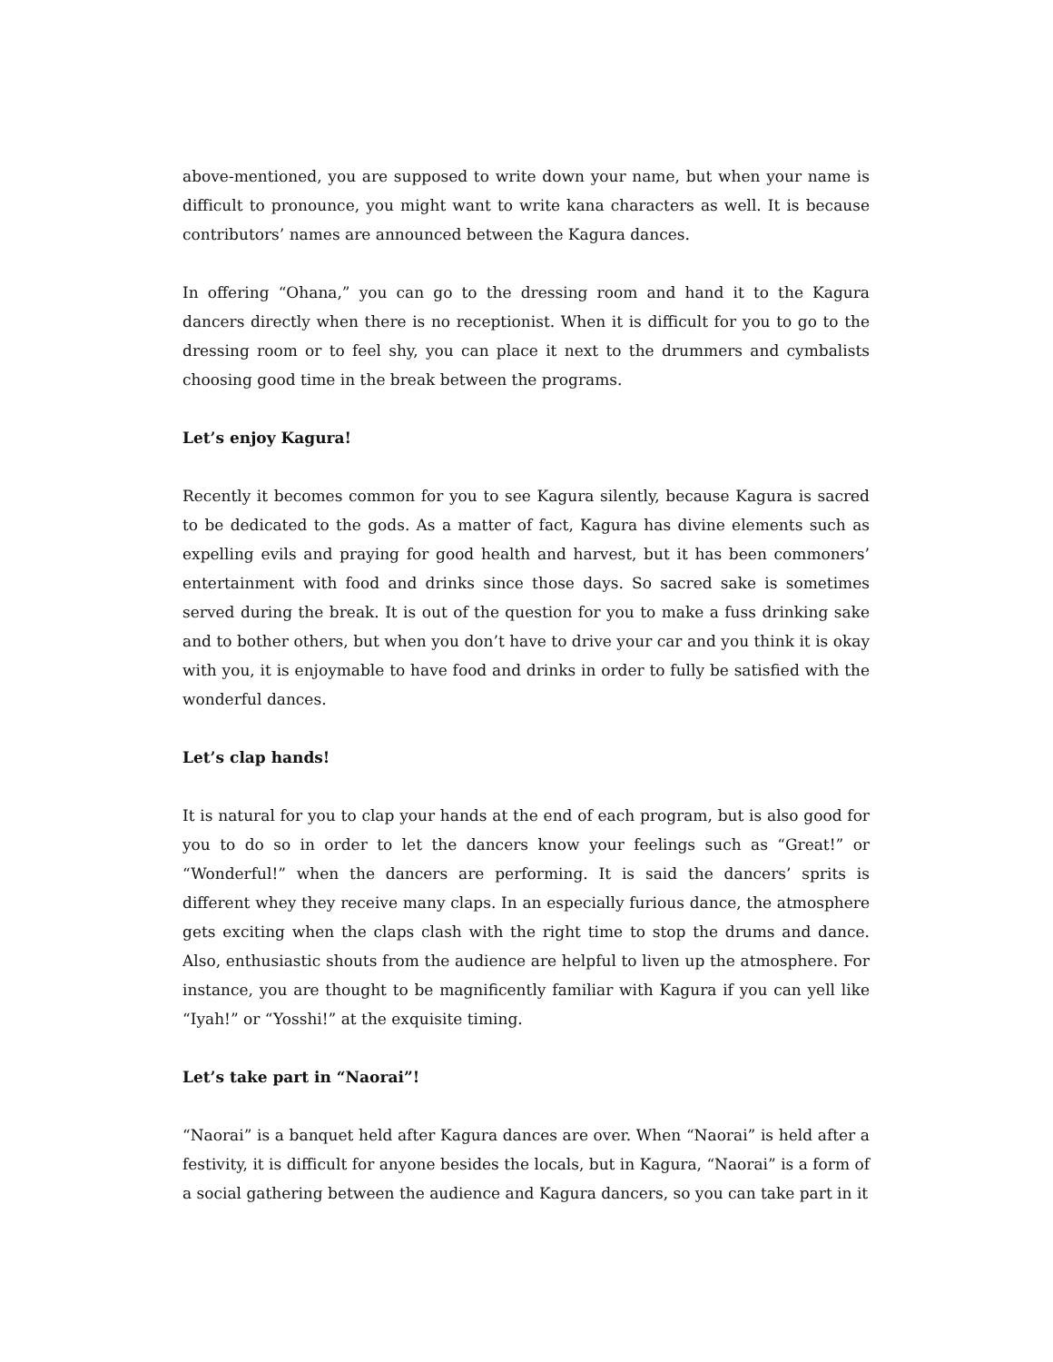above-mentioned, you are supposed to write down your name, but when your name is difficult to pronounce, you might want to write kana characters as well. It is because contributors’ names are announced between the Kagura dances.
In offering “Ohana,” you can go to the dressing room and hand it to the Kagura dancers directly when there is no receptionist. When it is difficult for you to go to the dressing room or to feel shy, you can place it next to the drummers and cymbalists choosing good time in the break between the programs.
Let’s enjoy Kagura!
Recently it becomes common for you to see Kagura silently, because Kagura is sacred to be dedicated to the gods. As a matter of fact, Kagura has divine elements such as expelling evils and praying for good health and harvest, but it has been commoners’ entertainment with food and drinks since those days. So sacred sake is sometimes served during the break. It is out of the question for you to make a fuss drinking sake and to bother others, but when you don’t have to drive your car and you think it is okay with you, it is enjoymable to have food and drinks in order to fully be satisfied with the wonderful dances.
Let’s clap hands!
It is natural for you to clap your hands at the end of each program, but is also good for you to do so in order to let the dancers know your feelings such as “Great!” or “Wonderful!” when the dancers are performing. It is said the dancers’ sprits is different whey they receive many claps. In an especially furious dance, the atmosphere gets exciting when the claps clash with the right time to stop the drums and dance. Also, enthusiastic shouts from the audience are helpful to liven up the atmosphere. For instance, you are thought to be magnificently familiar with Kagura if you can yell like “Iyah!” or “Yosshi!” at the exquisite timing.
Let’s take part in “Naorai”!
“Naorai” is a banquet held after Kagura dances are over. When “Naorai” is held after a festivity, it is difficult for anyone besides the locals, but in Kagura, “Naorai” is a form of a social gathering between the audience and Kagura dancers, so you can take part in it